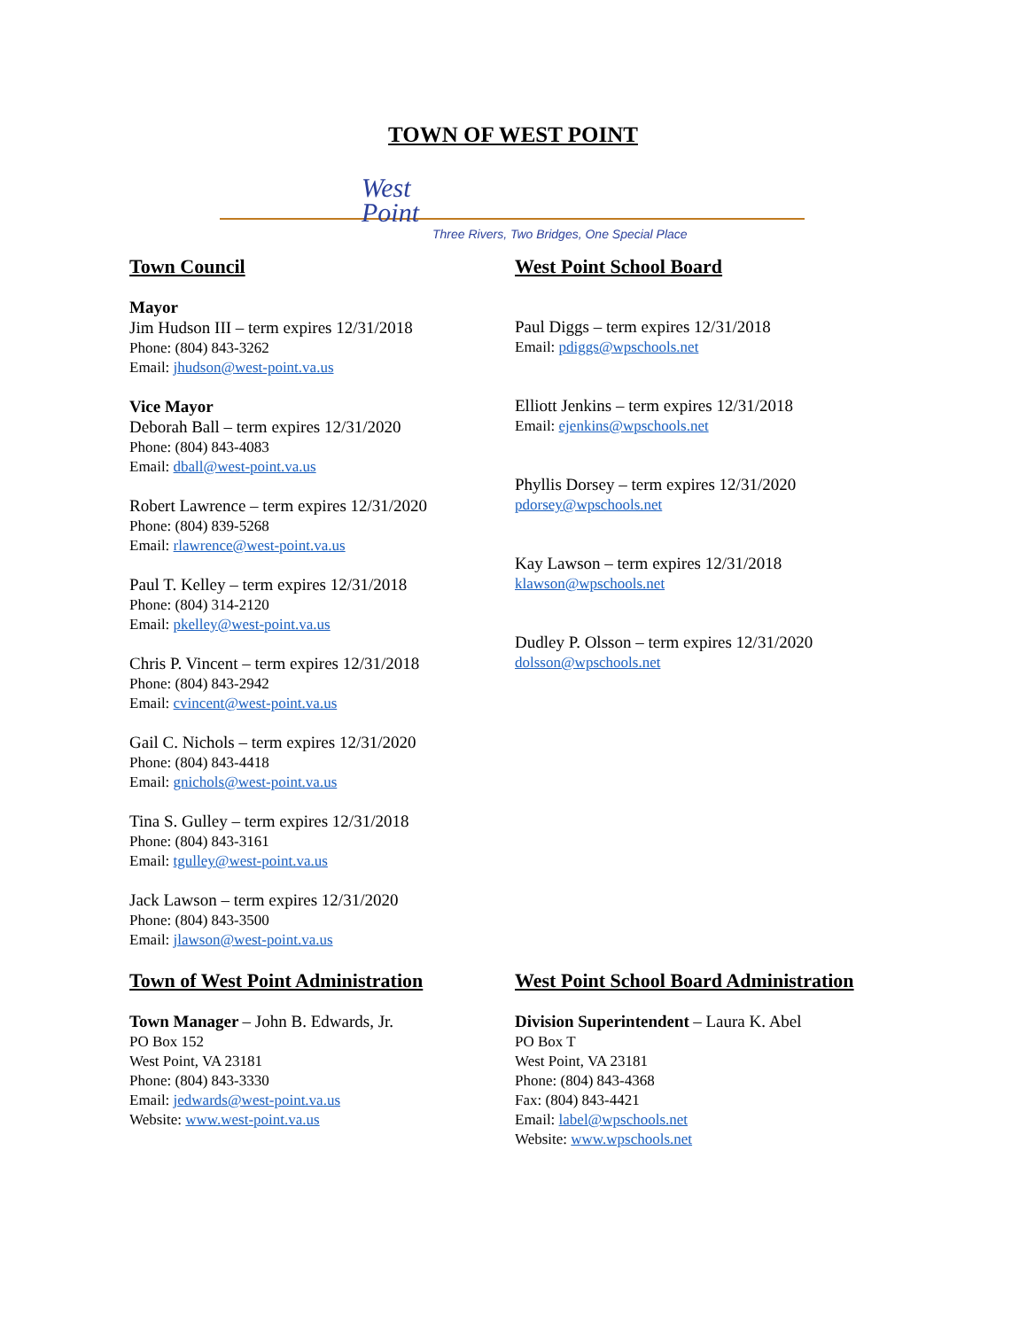TOWN OF WEST POINT
West
Point
Three Rivers, Two Bridges, One Special Place
Town Council
Mayor
Jim Hudson III – term expires 12/31/2018
Phone: (804) 843-3262
Email: jhudson@west-point.va.us
Vice Mayor
Deborah Ball – term expires 12/31/2020
Phone: (804) 843-4083
Email: dball@west-point.va.us
Robert Lawrence – term expires 12/31/2020
Phone: (804) 839-5268
Email: rlawrence@west-point.va.us
Paul T. Kelley – term expires 12/31/2018
Phone: (804) 314-2120
Email: pkelley@west-point.va.us
Chris P. Vincent – term expires 12/31/2018
Phone: (804) 843-2942
Email: cvincent@west-point.va.us
Gail C. Nichols – term expires 12/31/2020
Phone: (804) 843-4418
Email: gnichols@west-point.va.us
Tina S. Gulley – term expires 12/31/2018
Phone: (804) 843-3161
Email: tgulley@west-point.va.us
Jack Lawson – term expires 12/31/2020
Phone: (804) 843-3500
Email: jlawson@west-point.va.us
West Point School Board
Paul Diggs – term expires 12/31/2018
Email: pdiggs@wpschools.net
Elliott Jenkins – term expires 12/31/2018
Email: ejenkins@wpschools.net
Phyllis Dorsey – term expires 12/31/2020
pdorsey@wpschools.net
Kay Lawson – term expires 12/31/2018
klawson@wpschools.net
Dudley P. Olsson – term expires 12/31/2020
dolsson@wpschools.net
Town of West Point Administration
Town Manager – John B. Edwards, Jr.
PO Box 152
West Point, VA 23181
Phone: (804) 843-3330
Email: jedwards@west-point.va.us
Website: www.west-point.va.us
West Point School Board Administration
Division Superintendent – Laura K. Abel
PO Box T
West Point, VA 23181
Phone: (804) 843-4368
Fax: (804) 843-4421
Email: label@wpschools.net
Website: www.wpschools.net